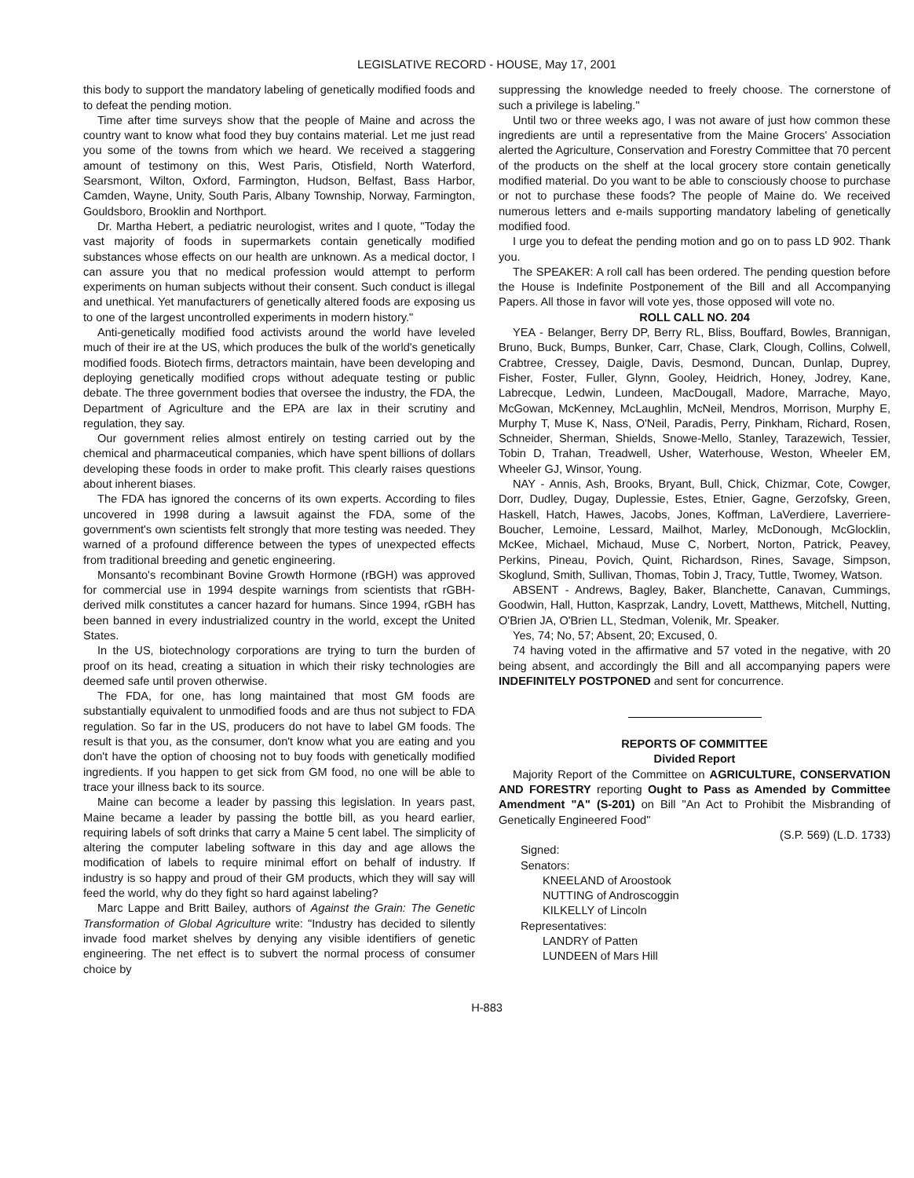LEGISLATIVE RECORD - HOUSE, May 17, 2001
this body to support the mandatory labeling of genetically modified foods and to defeat the pending motion.
Time after time surveys show that the people of Maine and across the country want to know what food they buy contains material. Let me just read you some of the towns from which we heard. We received a staggering amount of testimony on this, West Paris, Otisfield, North Waterford, Searsmont, Wilton, Oxford, Farmington, Hudson, Belfast, Bass Harbor, Camden, Wayne, Unity, South Paris, Albany Township, Norway, Farmington, Gouldsboro, Brooklin and Northport.
Dr. Martha Hebert, a pediatric neurologist, writes and I quote, "Today the vast majority of foods in supermarkets contain genetically modified substances whose effects on our health are unknown. As a medical doctor, I can assure you that no medical profession would attempt to perform experiments on human subjects without their consent. Such conduct is illegal and unethical. Yet manufacturers of genetically altered foods are exposing us to one of the largest uncontrolled experiments in modern history."
Anti-genetically modified food activists around the world have leveled much of their ire at the US, which produces the bulk of the world's genetically modified foods. Biotech firms, detractors maintain, have been developing and deploying genetically modified crops without adequate testing or public debate. The three government bodies that oversee the industry, the FDA, the Department of Agriculture and the EPA are lax in their scrutiny and regulation, they say.
Our government relies almost entirely on testing carried out by the chemical and pharmaceutical companies, which have spent billions of dollars developing these foods in order to make profit. This clearly raises questions about inherent biases.
The FDA has ignored the concerns of its own experts. According to files uncovered in 1998 during a lawsuit against the FDA, some of the government's own scientists felt strongly that more testing was needed. They warned of a profound difference between the types of unexpected effects from traditional breeding and genetic engineering.
Monsanto's recombinant Bovine Growth Hormone (rBGH) was approved for commercial use in 1994 despite warnings from scientists that rGBH-derived milk constitutes a cancer hazard for humans. Since 1994, rGBH has been banned in every industrialized country in the world, except the United States.
In the US, biotechnology corporations are trying to turn the burden of proof on its head, creating a situation in which their risky technologies are deemed safe until proven otherwise.
The FDA, for one, has long maintained that most GM foods are substantially equivalent to unmodified foods and are thus not subject to FDA regulation. So far in the US, producers do not have to label GM foods. The result is that you, as the consumer, don't know what you are eating and you don't have the option of choosing not to buy foods with genetically modified ingredients. If you happen to get sick from GM food, no one will be able to trace your illness back to its source.
Maine can become a leader by passing this legislation. In years past, Maine became a leader by passing the bottle bill, as you heard earlier, requiring labels of soft drinks that carry a Maine 5 cent label. The simplicity of altering the computer labeling software in this day and age allows the modification of labels to require minimal effort on behalf of industry. If industry is so happy and proud of their GM products, which they will say will feed the world, why do they fight so hard against labeling?
Marc Lappe and Britt Bailey, authors of Against the Grain: The Genetic Transformation of Global Agriculture write: "Industry has decided to silently invade food market shelves by denying any visible identifiers of genetic engineering. The net effect is to subvert the normal process of consumer choice by
suppressing the knowledge needed to freely choose. The cornerstone of such a privilege is labeling."
Until two or three weeks ago, I was not aware of just how common these ingredients are until a representative from the Maine Grocers' Association alerted the Agriculture, Conservation and Forestry Committee that 70 percent of the products on the shelf at the local grocery store contain genetically modified material. Do you want to be able to consciously choose to purchase or not to purchase these foods? The people of Maine do. We received numerous letters and e-mails supporting mandatory labeling of genetically modified food.
I urge you to defeat the pending motion and go on to pass LD 902. Thank you.
The SPEAKER: A roll call has been ordered. The pending question before the House is Indefinite Postponement of the Bill and all Accompanying Papers. All those in favor will vote yes, those opposed will vote no.
ROLL CALL NO. 204
YEA - Belanger, Berry DP, Berry RL, Bliss, Bouffard, Bowles, Brannigan, Bruno, Buck, Bumps, Bunker, Carr, Chase, Clark, Clough, Collins, Colwell, Crabtree, Cressey, Daigle, Davis, Desmond, Duncan, Dunlap, Duprey, Fisher, Foster, Fuller, Glynn, Gooley, Heidrich, Honey, Jodrey, Kane, Labrecque, Ledwin, Lundeen, MacDougall, Madore, Marrache, Mayo, McGowan, McKenney, McLaughlin, McNeil, Mendros, Morrison, Murphy E, Murphy T, Muse K, Nass, O'Neil, Paradis, Perry, Pinkham, Richard, Rosen, Schneider, Sherman, Shields, Snowe-Mello, Stanley, Tarazewich, Tessier, Tobin D, Trahan, Treadwell, Usher, Waterhouse, Weston, Wheeler EM, Wheeler GJ, Winsor, Young.
NAY - Annis, Ash, Brooks, Bryant, Bull, Chick, Chizmar, Cote, Cowger, Dorr, Dudley, Dugay, Duplessie, Estes, Etnier, Gagne, Gerzofsky, Green, Haskell, Hatch, Hawes, Jacobs, Jones, Koffman, LaVerdiere, Laverriere-Boucher, Lemoine, Lessard, Mailhot, Marley, McDonough, McGlocklin, McKee, Michael, Michaud, Muse C, Norbert, Norton, Patrick, Peavey, Perkins, Pineau, Povich, Quint, Richardson, Rines, Savage, Simpson, Skoglund, Smith, Sullivan, Thomas, Tobin J, Tracy, Tuttle, Twomey, Watson.
ABSENT - Andrews, Bagley, Baker, Blanchette, Canavan, Cummings, Goodwin, Hall, Hutton, Kasprzak, Landry, Lovett, Matthews, Mitchell, Nutting, O'Brien JA, O'Brien LL, Stedman, Volenik, Mr. Speaker.
Yes, 74; No, 57; Absent, 20; Excused, 0.
74 having voted in the affirmative and 57 voted in the negative, with 20 being absent, and accordingly the Bill and all accompanying papers were INDEFINITELY POSTPONED and sent for concurrence.
REPORTS OF COMMITTEE
Divided Report
Majority Report of the Committee on AGRICULTURE, CONSERVATION AND FORESTRY reporting Ought to Pass as Amended by Committee Amendment "A" (S-201) on Bill "An Act to Prohibit the Misbranding of Genetically Engineered Food"
(S.P. 569) (L.D. 1733)
Signed:
Senators:
KNEELAND of Aroostook
NUTTING of Androscoggin
KILKELLY of Lincoln
Representatives:
LANDRY of Patten
LUNDEEN of Mars Hill
H-883